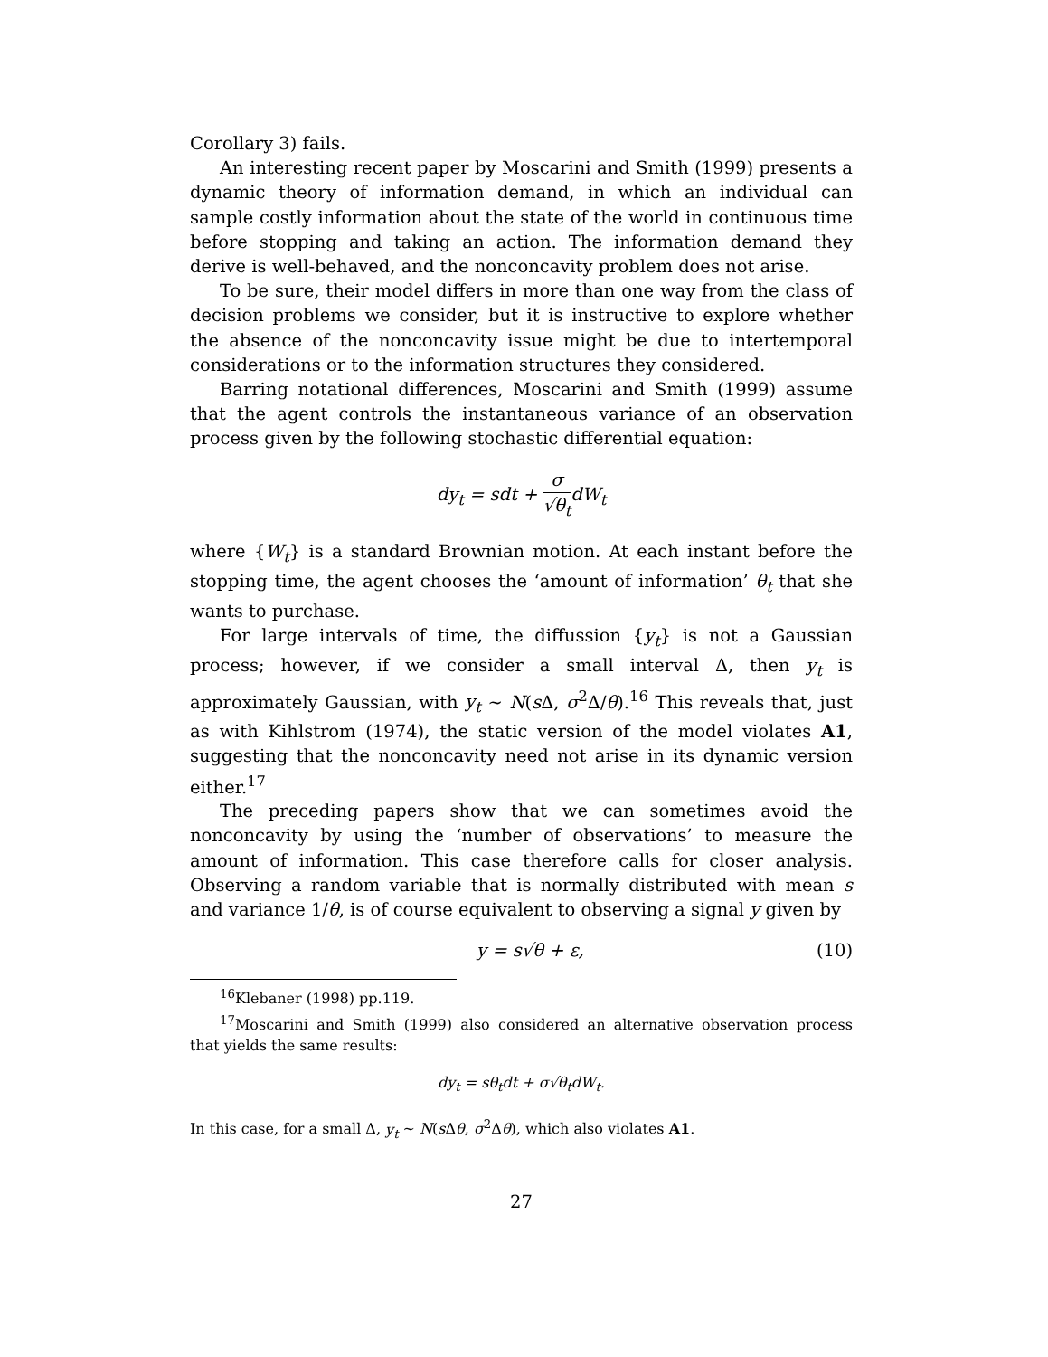Corollary 3) fails.
An interesting recent paper by Moscarini and Smith (1999) presents a dynamic theory of information demand, in which an individual can sample costly information about the state of the world in continuous time before stopping and taking an action. The information demand they derive is well-behaved, and the nonconcavity problem does not arise.
To be sure, their model differs in more than one way from the class of decision problems we consider, but it is instructive to explore whether the absence of the nonconcavity issue might be due to intertemporal considerations or to the information structures they considered.
Barring notational differences, Moscarini and Smith (1999) assume that the agent controls the instantaneous variance of an observation process given by the following stochastic differential equation:
dy<sub>t</sub> = sdt + σ √θ<sub>t</sub>dW<sub>t</sub>
where {W<sub>t</sub>} is a standard Brownian motion. At each instant before the stopping time, the agent chooses the ‘amount of information’ θ<sub>t</sub> that she wants to purchase.
For large intervals of time, the diffussion {y<sub>t</sub>} is not a Gaussian process; however, if we consider a small interval Δ, then y<sub>t</sub> is approximately Gaussian, with y<sub>t</sub> ∼ N(s Δ, σ<sup>2</sup>Δ/θ).<sup>16</sup> This reveals that, just as with Kihlstrom (1974), the static version of the model violates A1, suggesting that the nonconcavity need not arise in its dynamic version either.<sup>17</sup>
The preceding papers show that we can sometimes avoid the nonconcavity by using the ‘number of observations’ to measure the amount of information. This case therefore calls for closer analysis. Observing a random variable that is normally distributed with mean s and variance 1/θ, is of course equivalent to observing a signal y given by
y = s√θ + ε, (10)
<sup>16</sup> Klebaner (1998) pp.119.
<sup>17</sup> Moscarini and Smith (1999) also considered an alternative observation process that yields the same results:
dy<sub>t</sub> = sθ<sub>t</sub>dt + σ√θ<sub>t</sub>dW<sub>t</sub>.
In this case, for a small Δ, y<sub>t</sub> ∼ N(s Δθ, σ<sup>2</sup>Δθ), which also violates A1.
27